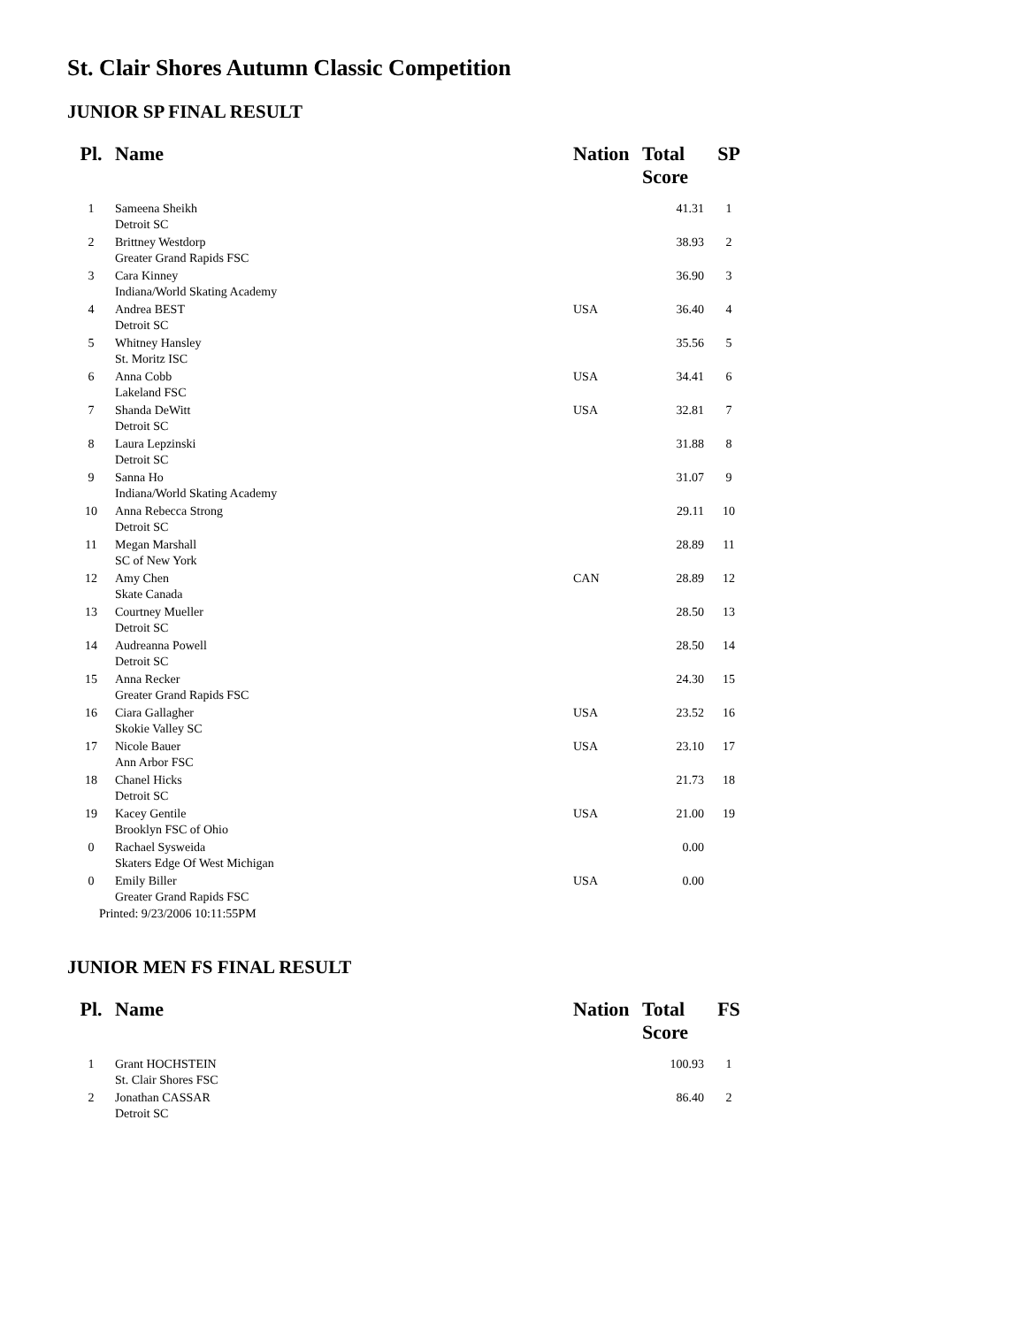St. Clair Shores Autumn Classic Competition
JUNIOR SP FINAL RESULT
| Pl. | Name | Nation | Total Score | SP |
| --- | --- | --- | --- | --- |
| 1 | Sameena Sheikh Detroit SC | | 41.31 | 1 |
| 2 | Brittney Westdorp Greater Grand Rapids FSC | | 38.93 | 2 |
| 3 | Cara Kinney Indiana/World Skating Academy | | 36.90 | 3 |
| 4 | Andrea BEST Detroit SC | USA | 36.40 | 4 |
| 5 | Whitney Hansley St. Moritz ISC | | 35.56 | 5 |
| 6 | Anna Cobb Lakeland FSC | USA | 34.41 | 6 |
| 7 | Shanda DeWitt Detroit SC | USA | 32.81 | 7 |
| 8 | Laura Lepzinski Detroit SC | | 31.88 | 8 |
| 9 | Sanna Ho Indiana/World Skating Academy | | 31.07 | 9 |
| 10 | Anna Rebecca Strong Detroit SC | | 29.11 | 10 |
| 11 | Megan Marshall SC of New York | | 28.89 | 11 |
| 12 | Amy Chen Skate Canada | CAN | 28.89 | 12 |
| 13 | Courtney Mueller Detroit SC | | 28.50 | 13 |
| 14 | Audreanna Powell Detroit SC | | 28.50 | 14 |
| 15 | Anna Recker Greater Grand Rapids FSC | | 24.30 | 15 |
| 16 | Ciara Gallagher Skokie Valley SC | USA | 23.52 | 16 |
| 17 | Nicole Bauer Ann Arbor FSC | USA | 23.10 | 17 |
| 18 | Chanel Hicks Detroit SC | | 21.73 | 18 |
| 19 | Kacey Gentile Brooklyn FSC of Ohio | USA | 21.00 | 19 |
| 0 | Rachael Sysweida Skaters Edge Of West Michigan | | 0.00 | |
| 0 | Emily Biller Greater Grand Rapids FSC | USA | 0.00 | |
Printed: 9/23/2006 10:11:55PM
JUNIOR MEN FS FINAL RESULT
| Pl. | Name | Nation | Total Score | FS |
| --- | --- | --- | --- | --- |
| 1 | Grant HOCHSTEIN St. Clair Shores FSC | | 100.93 | 1 |
| 2 | Jonathan CASSAR Detroit SC | | 86.40 | 2 |